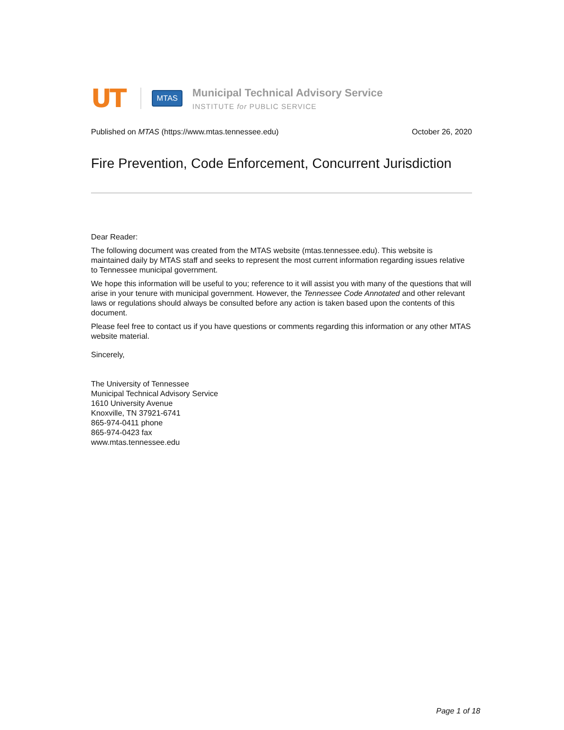UT
MTAS
Municipal Technical Advisory Service
INSTITUTE for PUBLIC SERVICE
Published on MTAS (https://www.mtas.tennessee.edu) October 26, 2020
Fire Prevention, Code Enforcement, Concurrent Jurisdiction
Dear Reader:
The following document was created from the MTAS website (mtas.tennessee.edu). This website is maintained daily by MTAS staff and seeks to represent the most current information regarding issues relative to Tennessee municipal government.
We hope this information will be useful to you; reference to it will assist you with many of the questions that will arise in your tenure with municipal government. However, the Tennessee Code Annotated and other relevant laws or regulations should always be consulted before any action is taken based upon the contents of this document.
Please feel free to contact us if you have questions or comments regarding this information or any other MTAS website material.
Sincerely,
The University of Tennessee
Municipal Technical Advisory Service
1610 University Avenue
Knoxville, TN 37921-6741
865-974-0411 phone
865-974-0423 fax
www.mtas.tennessee.edu
Page 1 of 18